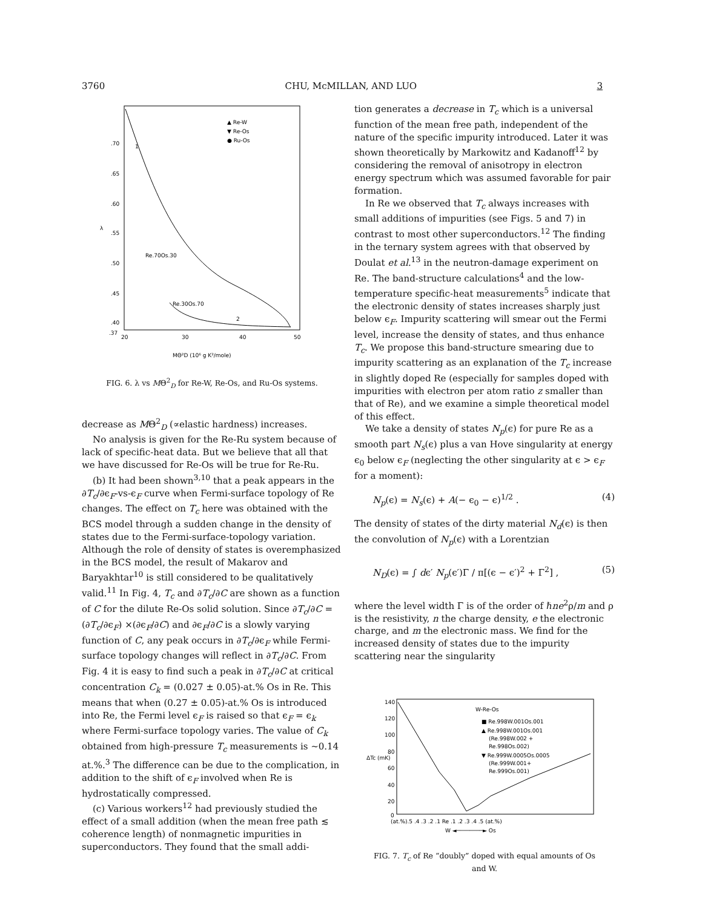3760 CHU, McMILLAN, AND LUO 3
.70
.65
.60
.55
.50
.45
.40
.37
20
30
40
50
▲ Re-W
▼ Re-Os
● Ru-Os
Re.70Os.30
Re.30Os.70
2
1
MΘ²D (10⁶ g K²/mole)
λ
FIG. 6. λ vs MΘ<sup>2</sup><sub>D</sub> for Re-W, Re-Os, and Ru-Os systems.
decrease as MΘ<sup>2</sup><sub>D</sub> (∝elastic hardness) increases.
No analysis is given for the Re-Ru system because of lack of specific-heat data. But we believe that all that we have discussed for Re-Os will be true for Re-Ru.
(b) It had been shown<sup>3,10</sup> that a peak appears in the ∂T<sub>c</sub>/∂ϵ<sub>F</sub>-vs-ϵ<sub>F</sub> curve when Fermi-surface topology of Re changes. The effect on T<sub>c</sub> here was obtained with the BCS model through a sudden change in the density of states due to the Fermi-surface-topology variation. Although the role of density of states is overemphasized in the BCS model, the result of Makarov and Baryakhtar<sup>10</sup> is still considered to be qualitatively valid.<sup>11</sup> In Fig. 4, T<sub>c</sub> and ∂T<sub>c</sub>/∂C are shown as a function of C for the dilute Re-Os solid solution. Since ∂T<sub>c</sub>/∂C = (∂T<sub>c</sub>/∂ϵ<sub>F</sub>) ×(∂ϵ<sub>F</sub>/∂C) and ∂ϵ<sub>F</sub>/∂C is a slowly varying function of C, any peak occurs in ∂T<sub>c</sub>/∂ϵ<sub>F</sub> while Fermi-surface topology changes will reflect in ∂T<sub>c</sub>/∂C. From Fig. 4 it is easy to find such a peak in ∂T<sub>c</sub>/∂C at critical concentration C<sub>k</sub> = (0.027 ± 0.05)-at.% Os in Re. This means that when (0.27 ± 0.05)-at.% Os is introduced into Re, the Fermi level ϵ<sub>F</sub> is raised so that ϵ<sub>F</sub> = ϵ<sub>k</sub> where Fermi-surface topology varies. The value of C<sub>k</sub> obtained from high-pressure T<sub>c</sub> measurements is ~0.14 at.%.<sup>3</sup> The difference can be due to the complication, in addition to the shift of ϵ<sub>F</sub> involved when Re is hydrostatically compressed.
(c) Various workers<sup>12</sup> had previously studied the effect of a small addition (when the mean free path ≲ coherence length) of nonmagnetic impurities in superconductors. They found that the small addi-
tion generates a decrease in T<sub>c</sub> which is a universal function of the mean free path, independent of the nature of the specific impurity introduced. Later it was shown theoretically by Markowitz and Kadanoff<sup>12</sup> by considering the removal of anisotropy in electron energy spectrum which was assumed favorable for pair formation.
In Re we observed that T<sub>c</sub> always increases with small additions of impurities (see Figs. 5 and 7) in contrast to most other superconductors.<sup>12</sup> The finding in the ternary system agrees with that observed by Doulat et al.<sup>13</sup> in the neutron-damage experiment on Re. The band-structure calculations<sup>4</sup> and the low-temperature specific-heat measurements<sup>5</sup> indicate that the electronic density of states increases sharply just below ϵ<sub>F</sub>. Impurity scattering will smear out the Fermi level, increase the density of states, and thus enhance T<sub>c</sub>. We propose this band-structure smearing due to impurity scattering as an explanation of the T<sub>c</sub> increase in slightly doped Re (especially for samples doped with impurities with electron per atom ratio z smaller than that of Re), and we examine a simple theoretical model of this effect.
We take a density of states N<sub>p</sub>(ϵ) for pure Re as a smooth part N<sub>s</sub>(ϵ) plus a van Hove singularity at energy ϵ<sub>0</sub> below ϵ<sub>F</sub> (neglecting the other singularity at ϵ > ϵ<sub>F</sub> for a moment):
N<sub>p</sub>(ϵ) = N<sub>s</sub>(ϵ) + A(− ϵ<sub>0</sub> − ϵ)<sup>1/2</sup> . (4)
The density of states of the dirty material N<sub>d</sub>(ϵ) is then the convolution of N<sub>p</sub>(ϵ) with a Lorentzian
N<sub>D</sub>(ϵ) = ∫ dϵ′ N<sub>p</sub>(ϵ′)Γ / π[(ϵ − ϵ′)<sup>2</sup> + Γ<sup>2</sup>] , (5)
where the level width Γ is of the order of ℏne<sup>2</sup>ρ/m and ρ is the resistivity, n the charge density, e the electronic charge, and m the electronic mass. We find for the increased density of states due to the impurity scattering near the singularity
140
120
100
80
60
40
20
0
ΔTc (mK)
(at.%).5 .4 .3 .2 .1 Re .1 .2 .3 .4 .5 (at.%)
W ◄────────► Os
W-Re-Os
■ Re.998W.001Os.001
▲ Re.998W.001Os.001
(Re.998W.002 +
Re.998Os.002)
▼ Re.999W.0005Os.0005
(Re.999W.001+
Re.999Os.001)
FIG. 7. T<sub>c</sub> of Re “doubly” doped with equal amounts of Os and W.